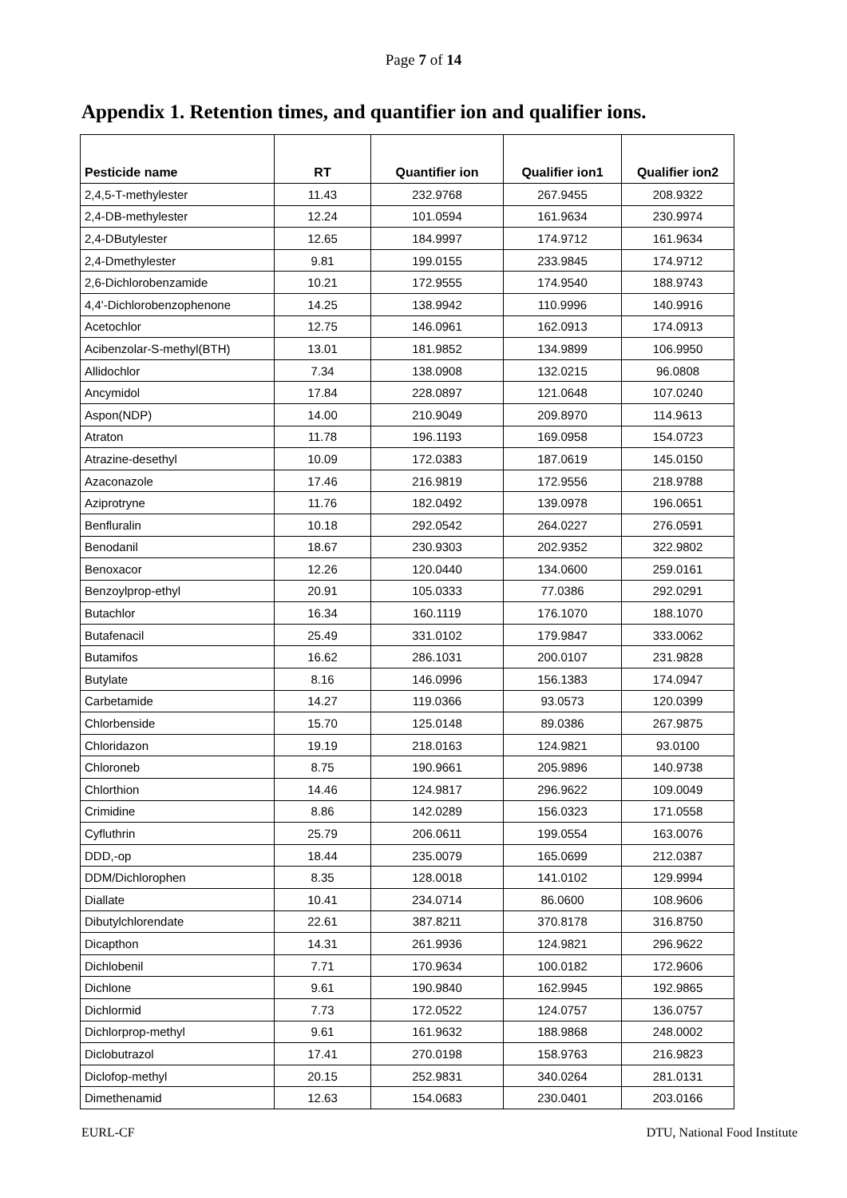Page 7 of 14
Appendix 1. Retention times, and quantifier ion and qualifier ions.
| Pesticide name | RT | Quantifier ion | Qualifier ion1 | Qualifier ion2 |
| --- | --- | --- | --- | --- |
| 2,4,5-T-methylester | 11.43 | 232.9768 | 267.9455 | 208.9322 |
| 2,4-DB-methylester | 12.24 | 101.0594 | 161.9634 | 230.9974 |
| 2,4-DButylester | 12.65 | 184.9997 | 174.9712 | 161.9634 |
| 2,4-Dmethylester | 9.81 | 199.0155 | 233.9845 | 174.9712 |
| 2,6-Dichlorobenzamide | 10.21 | 172.9555 | 174.9540 | 188.9743 |
| 4,4'-Dichlorobenzophenone | 14.25 | 138.9942 | 110.9996 | 140.9916 |
| Acetochlor | 12.75 | 146.0961 | 162.0913 | 174.0913 |
| Acibenzolar-S-methyl(BTH) | 13.01 | 181.9852 | 134.9899 | 106.9950 |
| Allidochlor | 7.34 | 138.0908 | 132.0215 | 96.0808 |
| Ancymidol | 17.84 | 228.0897 | 121.0648 | 107.0240 |
| Aspon(NDP) | 14.00 | 210.9049 | 209.8970 | 114.9613 |
| Atraton | 11.78 | 196.1193 | 169.0958 | 154.0723 |
| Atrazine-desethyl | 10.09 | 172.0383 | 187.0619 | 145.0150 |
| Azaconazole | 17.46 | 216.9819 | 172.9556 | 218.9788 |
| Aziprotryne | 11.76 | 182.0492 | 139.0978 | 196.0651 |
| Benfluralin | 10.18 | 292.0542 | 264.0227 | 276.0591 |
| Benodanil | 18.67 | 230.9303 | 202.9352 | 322.9802 |
| Benoxacor | 12.26 | 120.0440 | 134.0600 | 259.0161 |
| Benzoylprop-ethyl | 20.91 | 105.0333 | 77.0386 | 292.0291 |
| Butachlor | 16.34 | 160.1119 | 176.1070 | 188.1070 |
| Butafenacil | 25.49 | 331.0102 | 179.9847 | 333.0062 |
| Butamifos | 16.62 | 286.1031 | 200.0107 | 231.9828 |
| Butylate | 8.16 | 146.0996 | 156.1383 | 174.0947 |
| Carbetamide | 14.27 | 119.0366 | 93.0573 | 120.0399 |
| Chlorbenside | 15.70 | 125.0148 | 89.0386 | 267.9875 |
| Chloridazon | 19.19 | 218.0163 | 124.9821 | 93.0100 |
| Chloroneb | 8.75 | 190.9661 | 205.9896 | 140.9738 |
| Chlorthion | 14.46 | 124.9817 | 296.9622 | 109.0049 |
| Crimidine | 8.86 | 142.0289 | 156.0323 | 171.0558 |
| Cyfluthrin | 25.79 | 206.0611 | 199.0554 | 163.0076 |
| DDD,-op | 18.44 | 235.0079 | 165.0699 | 212.0387 |
| DDM/Dichlorophen | 8.35 | 128.0018 | 141.0102 | 129.9994 |
| Diallate | 10.41 | 234.0714 | 86.0600 | 108.9606 |
| Dibutylchlorendate | 22.61 | 387.8211 | 370.8178 | 316.8750 |
| Dicapthon | 14.31 | 261.9936 | 124.9821 | 296.9622 |
| Dichlobenil | 7.71 | 170.9634 | 100.0182 | 172.9606 |
| Dichlone | 9.61 | 190.9840 | 162.9945 | 192.9865 |
| Dichlormid | 7.73 | 172.0522 | 124.0757 | 136.0757 |
| Dichlorprop-methyl | 9.61 | 161.9632 | 188.9868 | 248.0002 |
| Diclobutrazol | 17.41 | 270.0198 | 158.9763 | 216.9823 |
| Diclofop-methyl | 20.15 | 252.9831 | 340.0264 | 281.0131 |
| Dimethenamid | 12.63 | 154.0683 | 230.0401 | 203.0166 |
EURL-CF DTU, National Food Institute